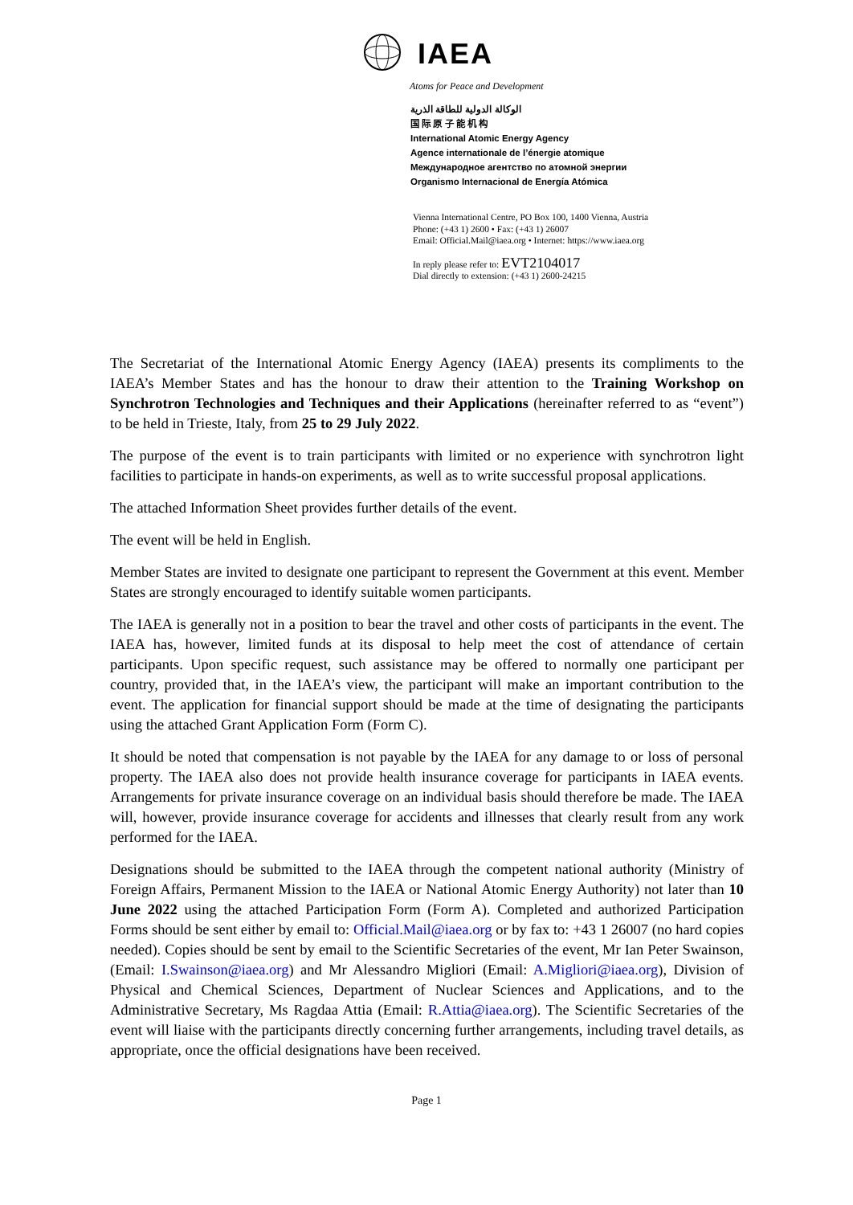IAEA
Atoms for Peace and Development
الوكالة الدولية للطاقة الذرية
国 际 原 子 能 机 构
International Atomic Energy Agency
Agence internationale de l’énergie atomique
Международное агентство по атомной энергии
Organismo Internacional de Energía Atómica
Vienna International Centre, PO Box 100, 1400 Vienna, Austria
Phone: (+43 1) 2600 • Fax: (+43 1) 26007
Email: Official.Mail@iaea.org • Internet: https://www.iaea.org
In reply please refer to: EVT2104017
Dial directly to extension: (+43 1) 2600-24215
The Secretariat of the International Atomic Energy Agency (IAEA) presents its compliments to the IAEA’s Member States and has the honour to draw their attention to the Training Workshop on Synchrotron Technologies and Techniques and their Applications (hereinafter referred to as “event”) to be held in Trieste, Italy, from 25 to 29 July 2022.
The purpose of the event is to train participants with limited or no experience with synchrotron light facilities to participate in hands-on experiments, as well as to write successful proposal applications.
The attached Information Sheet provides further details of the event.
The event will be held in English.
Member States are invited to designate one participant to represent the Government at this event. Member States are strongly encouraged to identify suitable women participants.
The IAEA is generally not in a position to bear the travel and other costs of participants in the event. The IAEA has, however, limited funds at its disposal to help meet the cost of attendance of certain participants. Upon specific request, such assistance may be offered to normally one participant per country, provided that, in the IAEA’s view, the participant will make an important contribution to the event. The application for financial support should be made at the time of designating the participants using the attached Grant Application Form (Form C).
It should be noted that compensation is not payable by the IAEA for any damage to or loss of personal property. The IAEA also does not provide health insurance coverage for participants in IAEA events. Arrangements for private insurance coverage on an individual basis should therefore be made. The IAEA will, however, provide insurance coverage for accidents and illnesses that clearly result from any work performed for the IAEA.
Designations should be submitted to the IAEA through the competent national authority (Ministry of Foreign Affairs, Permanent Mission to the IAEA or National Atomic Energy Authority) not later than 10 June 2022 using the attached Participation Form (Form A). Completed and authorized Participation Forms should be sent either by email to: Official.Mail@iaea.org or by fax to: +43 1 26007 (no hard copies needed). Copies should be sent by email to the Scientific Secretaries of the event, Mr Ian Peter Swainson, (Email: I.Swainson@iaea.org) and Mr Alessandro Migliori (Email: A.Migliori@iaea.org), Division of Physical and Chemical Sciences, Department of Nuclear Sciences and Applications, and to the Administrative Secretary, Ms Ragdaa Attia (Email: R.Attia@iaea.org). The Scientific Secretaries of the event will liaise with the participants directly concerning further arrangements, including travel details, as appropriate, once the official designations have been received.
Page 1